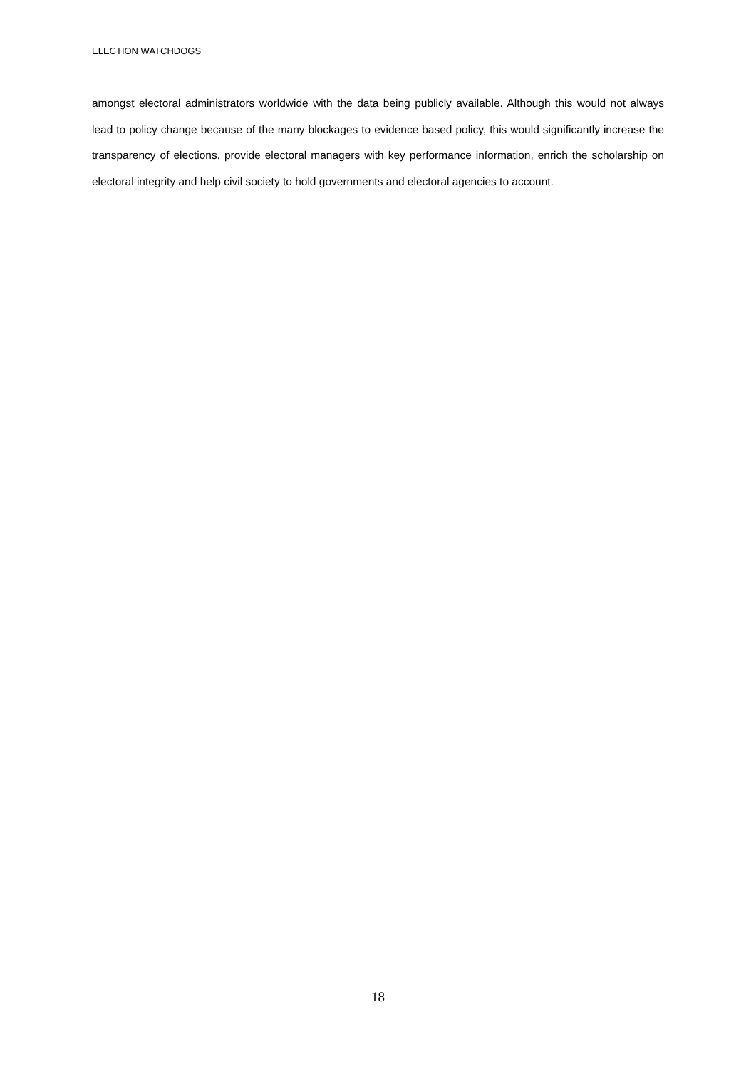ELECTION WATCHDOGS
amongst electoral administrators worldwide with the data being publicly available. Although this would not always lead to policy change because of the many blockages to evidence based policy, this would significantly increase the transparency of elections, provide electoral managers with key performance information, enrich the scholarship on electoral integrity and help civil society to hold governments and electoral agencies to account.
18